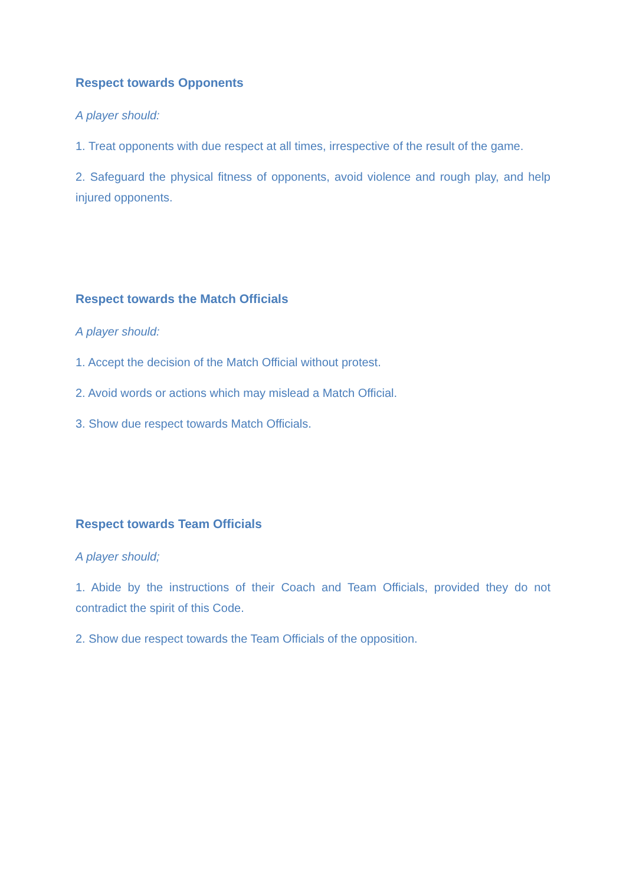Respect towards Opponents
A player should:
1. Treat opponents with due respect at all times, irrespective of the result of the game.
2. Safeguard the physical fitness of opponents, avoid violence and rough play, and help injured opponents.
Respect towards the Match Officials
A player should:
1. Accept the decision of the Match Official without protest.
2. Avoid words or actions which may mislead a Match Official.
3. Show due respect towards Match Officials.
Respect towards Team Officials
A player should;
1. Abide by the instructions of their Coach and Team Officials, provided they do not contradict the spirit of this Code.
2. Show due respect towards the Team Officials of the opposition.